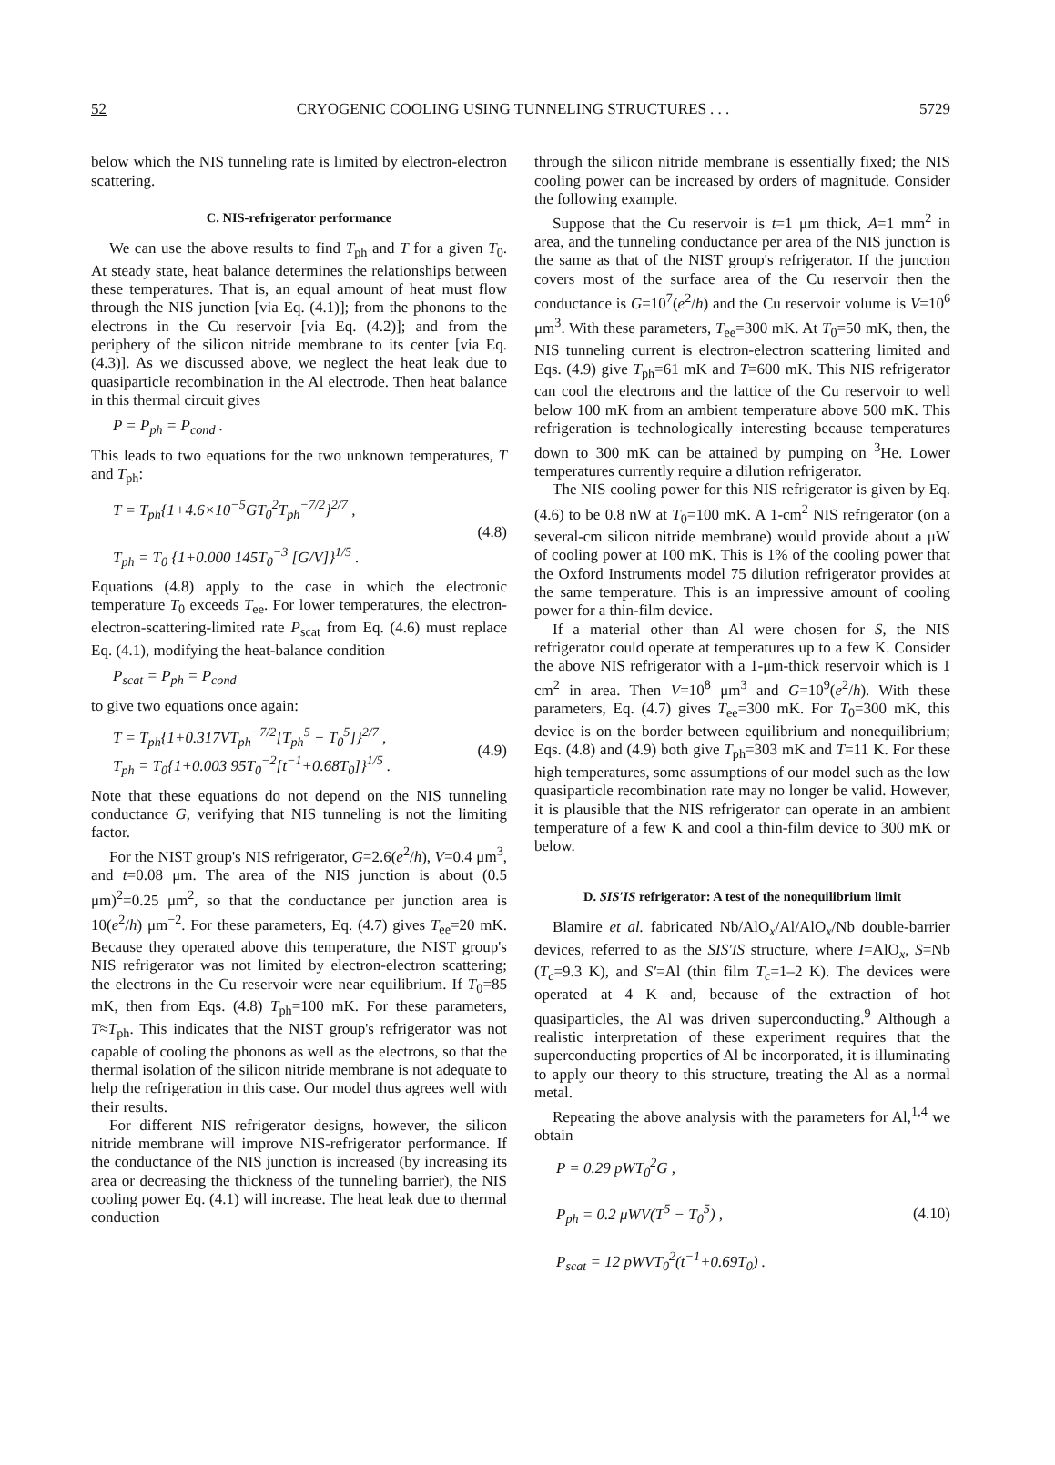52 CRYOGENIC COOLING USING TUNNELING STRUCTURES . . . 5729
below which the NIS tunneling rate is limited by electron-electron scattering.
C. NIS-refrigerator performance
We can use the above results to find T<sub>ph</sub> and T for a given T<sub>0</sub>. At steady state, heat balance determines the relationships between these temperatures. That is, an equal amount of heat must flow through the NIS junction [via Eq. (4.1)]; from the phonons to the electrons in the Cu reservoir [via Eq. (4.2)]; and from the periphery of the silicon nitride membrane to its center [via Eq. (4.3)]. As we discussed above, we neglect the heat leak due to quasiparticle recombination in the Al electrode. Then heat balance in this thermal circuit gives
P = P<sub>ph</sub> = P<sub>cond</sub> .
This leads to two equations for the two unknown temperatures, T and T<sub>ph</sub>:
T = T<sub>ph</sub>{1+4.6×10<sup>−5</sup>GT<sub>0</sub><sup>2</sup>T<sub>ph</sub><sup>−7/2</sup>}<sup>2/7</sup> ,
T<sub>ph</sub> = T<sub>0</sub> {1+0.000 145T<sub>0</sub><sup>−3</sup> [G/V]}<sup>1/5</sup> . (4.8)
Equations (4.8) apply to the case in which the electronic temperature T<sub>0</sub> exceeds T<sub>ee</sub>. For lower temperatures, the electron-electron-scattering-limited rate P<sub>scat</sub> from Eq. (4.6) must replace Eq. (4.1), modifying the heat-balance condition
P<sub>scat</sub> = P<sub>ph</sub> = P<sub>cond</sub>
to give two equations once again:
T = T<sub>ph</sub>{1+0.317VT<sub>ph</sub><sup>−7/2</sup>[T<sub>ph</sub><sup>5</sup> − T<sub>0</sub><sup>5</sup>]}<sup>2/7</sup> ,
T<sub>ph</sub> = T<sub>0</sub>{1+0.003 95T<sub>0</sub><sup>−2</sup>[t<sup>−1</sup>+0.68T<sub>0</sub>]}<sup>1/5</sup> . (4.9)
Note that these equations do not depend on the NIS tunneling conductance G, verifying that NIS tunneling is not the limiting factor.
For the NIST group's NIS refrigerator, G=2.6(e<sup>2</sup>/h), V=0.4 μm<sup>3</sup>, and t=0.08 μm. The area of the NIS junction is about (0.5 μm)<sup>2</sup>=0.25 μm<sup>2</sup>, so that the conductance per junction area is 10(e<sup>2</sup>/h) μm<sup>−2</sup>. For these parameters, Eq. (4.7) gives T<sub>ee</sub>=20 mK. Because they operated above this temperature, the NIST group's NIS refrigerator was not limited by electron-electron scattering; the electrons in the Cu reservoir were near equilibrium. If T<sub>0</sub>=85 mK, then from Eqs. (4.8) T<sub>ph</sub>=100 mK. For these parameters, T≈T<sub>ph</sub>. This indicates that the NIST group's refrigerator was not capable of cooling the phonons as well as the electrons, so that the thermal isolation of the silicon nitride membrane is not adequate to help the refrigeration in this case. Our model thus agrees well with their results.
For different NIS refrigerator designs, however, the silicon nitride membrane will improve NIS-refrigerator performance. If the conductance of the NIS junction is increased (by increasing its area or decreasing the thickness of the tunneling barrier), the NIS cooling power Eq. (4.1) will increase. The heat leak due to thermal conduction
through the silicon nitride membrane is essentially fixed; the NIS cooling power can be increased by orders of magnitude. Consider the following example.
Suppose that the Cu reservoir is t=1 μm thick, A=1 mm<sup>2</sup> in area, and the tunneling conductance per area of the NIS junction is the same as that of the NIST group's refrigerator. If the junction covers most of the surface area of the Cu reservoir then the conductance is G=10<sup>7</sup>(e<sup>2</sup>/h) and the Cu reservoir volume is V=10<sup>6</sup> μm<sup>3</sup>. With these parameters, T<sub>ee</sub>=300 mK. At T<sub>0</sub>=50 mK, then, the NIS tunneling current is electron-electron scattering limited and Eqs. (4.9) give T<sub>ph</sub>=61 mK and T=600 mK. This NIS refrigerator can cool the electrons and the lattice of the Cu reservoir to well below 100 mK from an ambient temperature above 500 mK. This refrigeration is technologically interesting because temperatures down to 300 mK can be attained by pumping on <sup>3</sup>He. Lower temperatures currently require a dilution refrigerator.
The NIS cooling power for this NIS refrigerator is given by Eq. (4.6) to be 0.8 nW at T<sub>0</sub>=100 mK. A 1-cm<sup>2</sup> NIS refrigerator (on a several-cm silicon nitride membrane) would provide about a μW of cooling power at 100 mK. This is 1% of the cooling power that the Oxford Instruments model 75 dilution refrigerator provides at the same temperature. This is an impressive amount of cooling power for a thin-film device.
If a material other than Al were chosen for S, the NIS refrigerator could operate at temperatures up to a few K. Consider the above NIS refrigerator with a 1-μm-thick reservoir which is 1 cm<sup>2</sup> in area. Then V=10<sup>8</sup> μm<sup>3</sup> and G=10<sup>9</sup>(e<sup>2</sup>/h). With these parameters, Eq. (4.7) gives T<sub>ee</sub>=300 mK. For T<sub>0</sub>=300 mK, this device is on the border between equilibrium and nonequilibrium; Eqs. (4.8) and (4.9) both give T<sub>ph</sub>=303 mK and T=11 K. For these high temperatures, some assumptions of our model such as the low quasiparticle recombination rate may no longer be valid. However, it is plausible that the NIS refrigerator can operate in an ambient temperature of a few K and cool a thin-film device to 300 mK or below.
D. SIS′IS refrigerator: A test of the nonequilibrium limit
Blamire et al. fabricated Nb/AlO<sub>x</sub>/Al/AlO<sub>x</sub>/Nb double-barrier devices, referred to as the SIS′IS structure, where I=AlO<sub>x</sub>, S=Nb (T<sub>c</sub>=9.3 K), and S′=Al (thin film T<sub>c</sub>=1–2 K). The devices were operated at 4 K and, because of the extraction of hot quasiparticles, the Al was driven superconducting.<sup>9</sup> Although a realistic interpretation of these experiment requires that the superconducting properties of Al be incorporated, it is illuminating to apply our theory to this structure, treating the Al as a normal metal.
Repeating the above analysis with the parameters for Al,<sup>1,4</sup> we obtain
P = 0.29 pWT<sub>0</sub><sup>2</sup>G ,
P<sub>ph</sub> = 0.2 μWV(T<sup>5</sup> − T<sub>0</sub><sup>5</sup>) ,
P<sub>scat</sub> = 12 pWVT<sub>0</sub><sup>2</sup>(t<sup>−1</sup>+0.69T<sub>0</sub>) . (4.10)